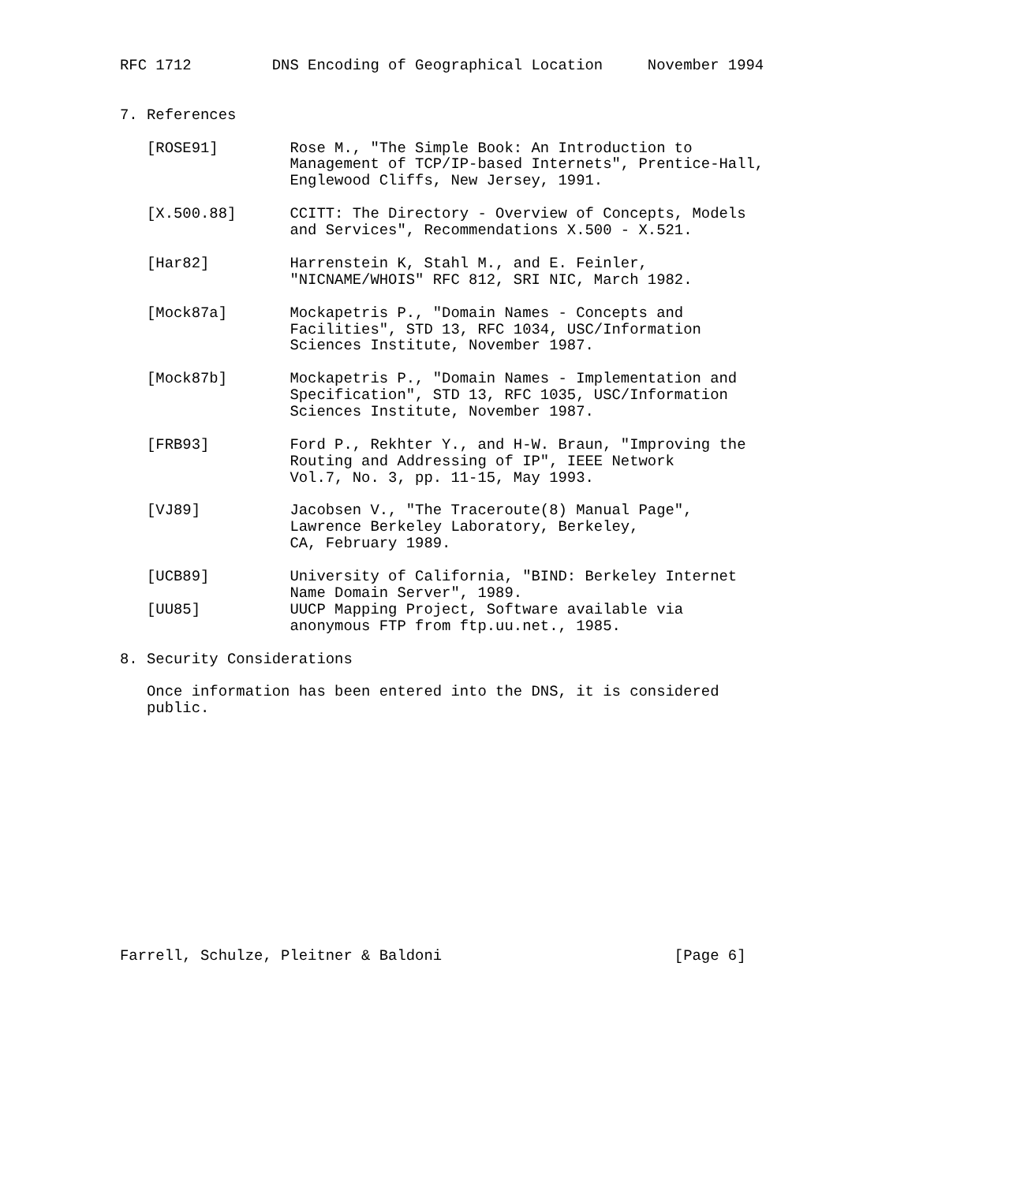RFC 1712         DNS Encoding of Geographical Location     November 1994


7. References

   [ROSE91]        Rose M., "The Simple Book: An Introduction to
                   Management of TCP/IP-based Internets", Prentice-Hall,
                   Englewood Cliffs, New Jersey, 1991.

   [X.500.88]      CCITT: The Directory - Overview of Concepts, Models
                   and Services", Recommendations X.500 - X.521.

   [Har82]         Harrenstein K, Stahl M., and E. Feinler,
                   "NICNAME/WHOIS" RFC 812, SRI NIC, March 1982.

   [Mock87a]       Mockapetris P., "Domain Names - Concepts and
                   Facilities", STD 13, RFC 1034, USC/Information
                   Sciences Institute, November 1987.

   [Mock87b]       Mockapetris P., "Domain Names - Implementation and
                   Specification", STD 13, RFC 1035, USC/Information
                   Sciences Institute, November 1987.

   [FRB93]         Ford P., Rekhter Y., and H-W. Braun, "Improving the
                   Routing and Addressing of IP", IEEE Network
                   Vol.7, No. 3, pp. 11-15, May 1993.

   [VJ89]          Jacobsen V., "The Traceroute(8) Manual Page",
                   Lawrence Berkeley Laboratory, Berkeley,
                   CA, February 1989.

   [UCB89]         University of California, "BIND: Berkeley Internet
                   Name Domain Server", 1989.
   [UU85]          UUCP Mapping Project, Software available via
                   anonymous FTP from ftp.uu.net., 1985.

8. Security Considerations

   Once information has been entered into the DNS, it is considered
   public.














Farrell, Schulze, Pleitner & Baldoni                          [Page 6]